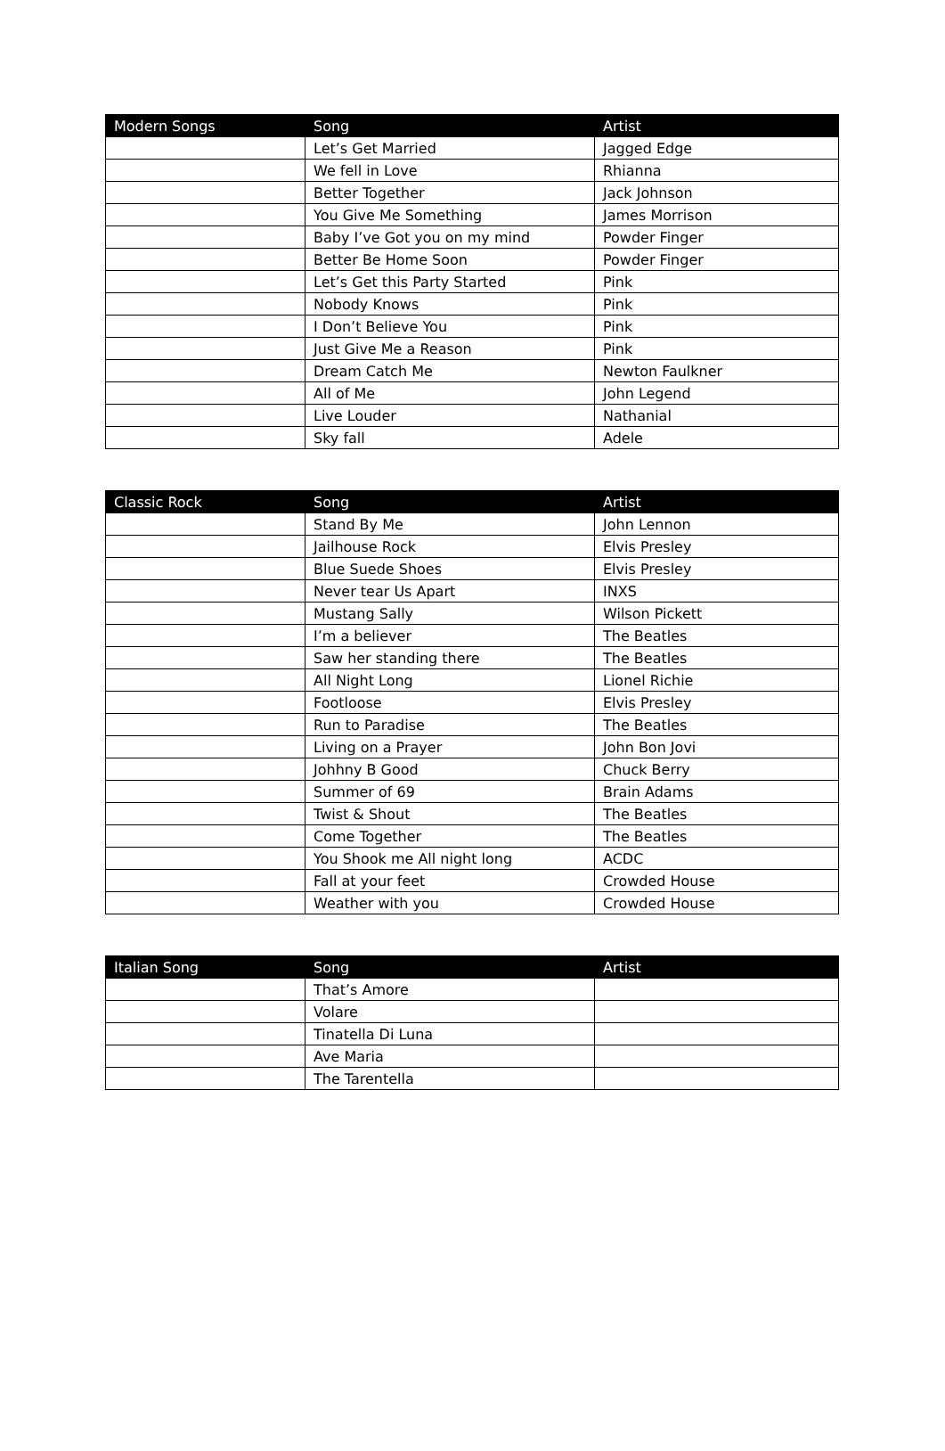| Modern Songs | Song | Artist |
| --- | --- | --- |
| | Let’s Get Married | Jagged Edge |
| | We fell in Love | Rhianna |
| | Better Together | Jack Johnson |
| | You Give Me Something | James Morrison |
| | Baby I’ve Got you on my mind | Powder Finger |
| | Better Be Home Soon | Powder Finger |
| | Let’s Get this Party Started | Pink |
| | Nobody Knows | Pink |
| | I Don’t Believe You | Pink |
| | Just Give Me a Reason | Pink |
| | Dream Catch Me | Newton Faulkner |
| | All of Me | John Legend |
| | Live Louder | Nathanial |
| | Sky fall | Adele |
| Classic Rock | Song | Artist |
| --- | --- | --- |
| | Stand By Me | John Lennon |
| | Jailhouse Rock | Elvis Presley |
| | Blue Suede Shoes | Elvis Presley |
| | Never tear Us Apart | INXS |
| | Mustang Sally | Wilson Pickett |
| | I’m a believer | The Beatles |
| | Saw her standing there | The Beatles |
| | All Night Long | Lionel Richie |
| | Footloose | Elvis Presley |
| | Run to Paradise | The Beatles |
| | Living on a Prayer | John Bon Jovi |
| | Johhny B Good | Chuck Berry |
| | Summer of 69 | Brain Adams |
| | Twist & Shout | The Beatles |
| | Come Together | The Beatles |
| | You Shook me All night long | ACDC |
| | Fall at your feet | Crowded House |
| | Weather with you | Crowded House |
| Italian Song | Song | Artist |
| --- | --- | --- |
| | That’s Amore | |
| | Volare | |
| | Tinatella Di Luna | |
| | Ave Maria | |
| | The Tarentella | |